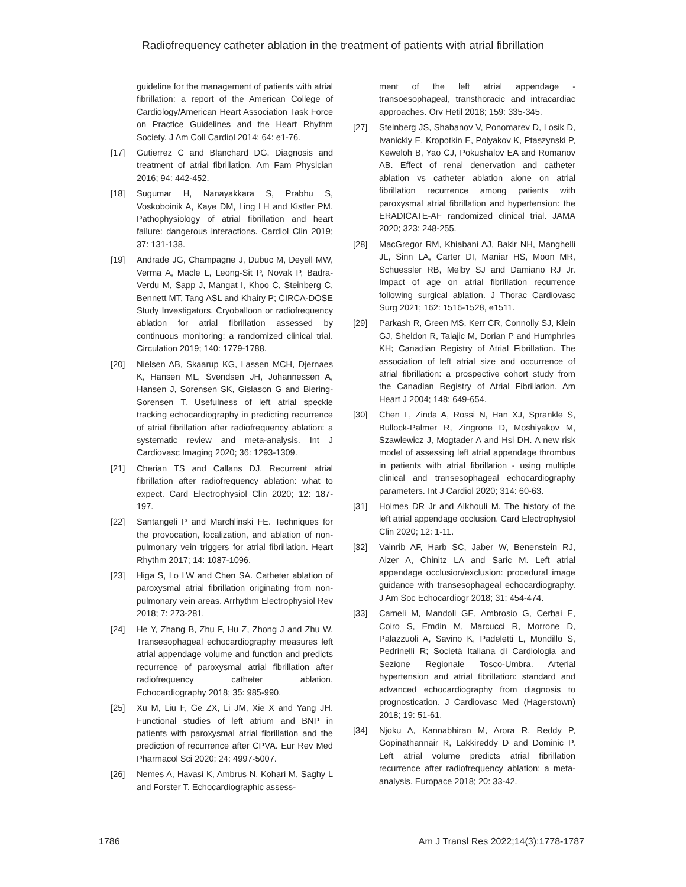Radiofrequency catheter ablation in the treatment of patients with atrial fibrillation
guideline for the management of patients with atrial fibrillation: a report of the American College of Cardiology/American Heart Association Task Force on Practice Guidelines and the Heart Rhythm Society. J Am Coll Cardiol 2014; 64: e1-76.
[17] Gutierrez C and Blanchard DG. Diagnosis and treatment of atrial fibrillation. Am Fam Physician 2016; 94: 442-452.
[18] Sugumar H, Nanayakkara S, Prabhu S, Voskoboinik A, Kaye DM, Ling LH and Kistler PM. Pathophysiology of atrial fibrillation and heart failure: dangerous interactions. Cardiol Clin 2019; 37: 131-138.
[19] Andrade JG, Champagne J, Dubuc M, Deyell MW, Verma A, Macle L, Leong-Sit P, Novak P, Badra-Verdu M, Sapp J, Mangat I, Khoo C, Steinberg C, Bennett MT, Tang ASL and Khairy P; CIRCA-DOSE Study Investigators. Cryoballoon or radiofrequency ablation for atrial fibrillation assessed by continuous monitoring: a randomized clinical trial. Circulation 2019; 140: 1779-1788.
[20] Nielsen AB, Skaarup KG, Lassen MCH, Djernaes K, Hansen ML, Svendsen JH, Johannessen A, Hansen J, Sorensen SK, Gislason G and Biering-Sorensen T. Usefulness of left atrial speckle tracking echocardiography in predicting recurrence of atrial fibrillation after radiofrequency ablation: a systematic review and meta-analysis. Int J Cardiovasc Imaging 2020; 36: 1293-1309.
[21] Cherian TS and Callans DJ. Recurrent atrial fibrillation after radiofrequency ablation: what to expect. Card Electrophysiol Clin 2020; 12: 187-197.
[22] Santangeli P and Marchlinski FE. Techniques for the provocation, localization, and ablation of non-pulmonary vein triggers for atrial fibrillation. Heart Rhythm 2017; 14: 1087-1096.
[23] Higa S, Lo LW and Chen SA. Catheter ablation of paroxysmal atrial fibrillation originating from non-pulmonary vein areas. Arrhythm Electrophysiol Rev 2018; 7: 273-281.
[24] He Y, Zhang B, Zhu F, Hu Z, Zhong J and Zhu W. Transesophageal echocardiography measures left atrial appendage volume and function and predicts recurrence of paroxysmal atrial fibrillation after radiofrequency catheter ablation. Echocardiography 2018; 35: 985-990.
[25] Xu M, Liu F, Ge ZX, Li JM, Xie X and Yang JH. Functional studies of left atrium and BNP in patients with paroxysmal atrial fibrillation and the prediction of recurrence after CPVA. Eur Rev Med Pharmacol Sci 2020; 24: 4997-5007.
[26] Nemes A, Havasi K, Ambrus N, Kohari M, Saghy L and Forster T. Echocardiographic assess-
ment of the left atrial appendage - transoesophageal, transthoracic and intracardiac approaches. Orv Hetil 2018; 159: 335-345.
[27] Steinberg JS, Shabanov V, Ponomarev D, Losik D, Ivanickiy E, Kropotkin E, Polyakov K, Ptaszynski P, Keweloh B, Yao CJ, Pokushalov EA and Romanov AB. Effect of renal denervation and catheter ablation vs catheter ablation alone on atrial fibrillation recurrence among patients with paroxysmal atrial fibrillation and hypertension: the ERADICATE-AF randomized clinical trial. JAMA 2020; 323: 248-255.
[28] MacGregor RM, Khiabani AJ, Bakir NH, Manghelli JL, Sinn LA, Carter DI, Maniar HS, Moon MR, Schuessler RB, Melby SJ and Damiano RJ Jr. Impact of age on atrial fibrillation recurrence following surgical ablation. J Thorac Cardiovasc Surg 2021; 162: 1516-1528, e1511.
[29] Parkash R, Green MS, Kerr CR, Connolly SJ, Klein GJ, Sheldon R, Talajic M, Dorian P and Humphries KH; Canadian Registry of Atrial Fibrillation. The association of left atrial size and occurrence of atrial fibrillation: a prospective cohort study from the Canadian Registry of Atrial Fibrillation. Am Heart J 2004; 148: 649-654.
[30] Chen L, Zinda A, Rossi N, Han XJ, Sprankle S, Bullock-Palmer R, Zingrone D, Moshiyakov M, Szawlewicz J, Mogtader A and Hsi DH. A new risk model of assessing left atrial appendage thrombus in patients with atrial fibrillation - using multiple clinical and transesophageal echocardiography parameters. Int J Cardiol 2020; 314: 60-63.
[31] Holmes DR Jr and Alkhouli M. The history of the left atrial appendage occlusion. Card Electrophysiol Clin 2020; 12: 1-11.
[32] Vainrib AF, Harb SC, Jaber W, Benenstein RJ, Aizer A, Chinitz LA and Saric M. Left atrial appendage occlusion/exclusion: procedural image guidance with transesophageal echocardiography. J Am Soc Echocardiogr 2018; 31: 454-474.
[33] Cameli M, Mandoli GE, Ambrosio G, Cerbai E, Coiro S, Emdin M, Marcucci R, Morrone D, Palazzuoli A, Savino K, Padeletti L, Mondillo S, Pedrinelli R; Società Italiana di Cardiologia and Sezione Regionale Tosco-Umbra. Arterial hypertension and atrial fibrillation: standard and advanced echocardiography from diagnosis to prognostication. J Cardiovasc Med (Hagerstown) 2018; 19: 51-61.
[34] Njoku A, Kannabhiran M, Arora R, Reddy P, Gopinathannair R, Lakkireddy D and Dominic P. Left atrial volume predicts atrial fibrillation recurrence after radiofrequency ablation: a meta-analysis. Europace 2018; 20: 33-42.
1786 Am J Transl Res 2022;14(3):1778-1787